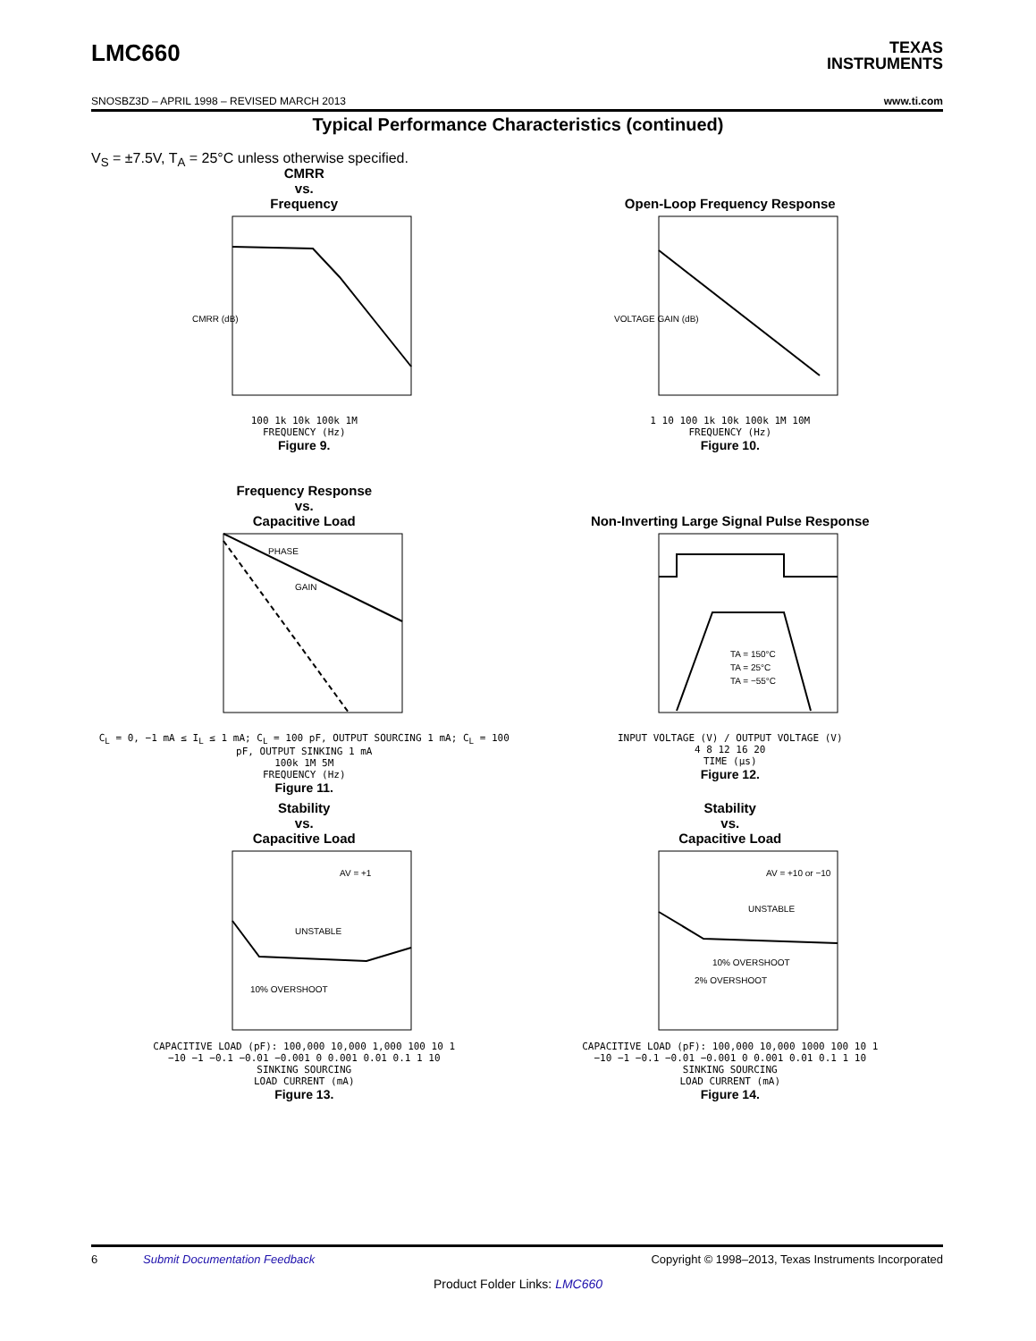LMC660
TEXAS
INSTRUMENTS
SNOSBZ3D – APRIL 1998 – REVISED MARCH 2013 www.ti.com
Typical Performance Characteristics (continued)
V<sub>S</sub> = ±7.5V, T<sub>A</sub> = 25°C unless otherwise specified.
CMRR
vs.
Frequency
CMRR (dB)
100 1k 10k 100k 1M
FREQUENCY (Hz)
Figure 9.
Open-Loop Frequency Response
VOLTAGE GAIN (dB)
1 10 100 1k 10k 100k 1M 10M
FREQUENCY (Hz)
Figure 10.
Frequency Response
vs.
Capacitive Load
PHASE
GAIN
C<sub>L</sub> = 0, −1 mA ≤ I<sub>L</sub> ≤ 1 mA; C<sub>L</sub> = 100 pF, OUTPUT SOURCING 1 mA; C<sub>L</sub> = 100 pF, OUTPUT SINKING 1 mA
100k 1M 5M
FREQUENCY (Hz)
Figure 11.
Non-Inverting Large Signal Pulse Response
TA = 150°C
TA = 25°C
TA = −55°C
INPUT VOLTAGE (V) / OUTPUT VOLTAGE (V)
4 8 12 16 20
TIME (μs)
Figure 12.
Stability
vs.
Capacitive Load
AV = +1
UNSTABLE
10% OVERSHOOT
CAPACITIVE LOAD (pF): 100,000 10,000 1,000 100 10 1
−10 −1 −0.1 −0.01 −0.001 0 0.001 0.01 0.1 1 10
SINKING SOURCING
LOAD CURRENT (mA)
Figure 13.
Stability
vs.
Capacitive Load
AV = +10 or −10
UNSTABLE
10% OVERSHOOT
2% OVERSHOOT
CAPACITIVE LOAD (pF): 100,000 10,000 1000 100 10 1
−10 −1 −0.1 −0.01 −0.001 0 0.001 0.01 0.1 1 10
SINKING SOURCING
LOAD CURRENT (mA)
Figure 14.
6 Submit Documentation Feedback Copyright © 1998–2013, Texas Instruments Incorporated
Product Folder Links: LMC660